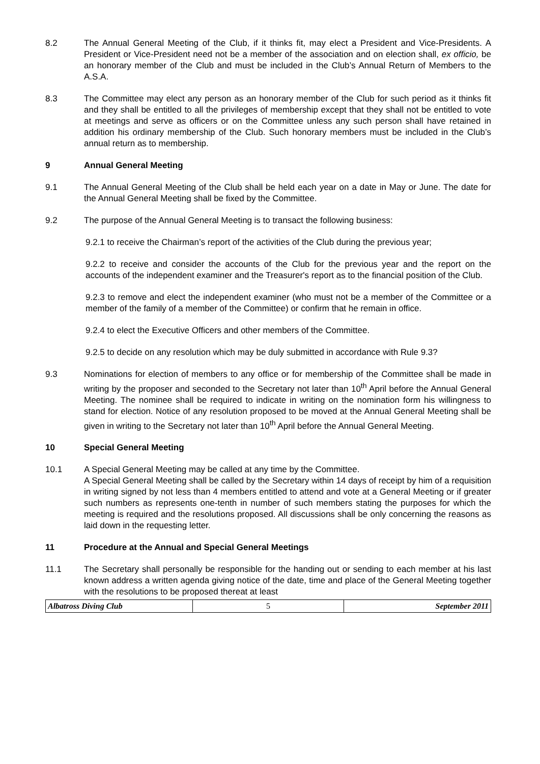8.2 The Annual General Meeting of the Club, if it thinks fit, may elect a President and Vice-Presidents. A President or Vice-President need not be a member of the association and on election shall, ex officio, be an honorary member of the Club and must be included in the Club’s Annual Return of Members to the A.S.A.
8.3 The Committee may elect any person as an honorary member of the Club for such period as it thinks fit and they shall be entitled to all the privileges of membership except that they shall not be entitled to vote at meetings and serve as officers or on the Committee unless any such person shall have retained in addition his ordinary membership of the Club. Such honorary members must be included in the Club’s annual return as to membership.
9 Annual General Meeting
9.1 The Annual General Meeting of the Club shall be held each year on a date in May or June. The date for the Annual General Meeting shall be fixed by the Committee.
9.2 The purpose of the Annual General Meeting is to transact the following business:
9.2.1 to receive the Chairman’s report of the activities of the Club during the previous year;
9.2.2 to receive and consider the accounts of the Club for the previous year and the report on the accounts of the independent examiner and the Treasurer's report as to the financial position of the Club.
9.2.3 to remove and elect the independent examiner (who must not be a member of the Committee or a member of the family of a member of the Committee) or confirm that he remain in office.
9.2.4 to elect the Executive Officers and other members of the Committee.
9.2.5 to decide on any resolution which may be duly submitted in accordance with Rule 9.3?
9.3 Nominations for election of members to any office or for membership of the Committee shall be made in writing by the proposer and seconded to the Secretary not later than 10<sup>th</sup> April before the Annual General Meeting. The nominee shall be required to indicate in writing on the nomination form his willingness to stand for election. Notice of any resolution proposed to be moved at the Annual General Meeting shall be given in writing to the Secretary not later than 10<sup>th</sup> April before the Annual General Meeting.
10 Special General Meeting
10.1 A Special General Meeting may be called at any time by the Committee.
A Special General Meeting shall be called by the Secretary within 14 days of receipt by him of a requisition in writing signed by not less than 4 members entitled to attend and vote at a General Meeting or if greater such numbers as represents one-tenth in number of such members stating the purposes for which the meeting is required and the resolutions proposed. All discussions shall be only concerning the reasons as laid down in the requesting letter.
11 Procedure at the Annual and Special General Meetings
11.1 The Secretary shall personally be responsible for the handing out or sending to each member at his last known address a written agenda giving notice of the date, time and place of the General Meeting together with the resolutions to be proposed thereat at least
| Albatross Diving Club | 5 | September 2011 |